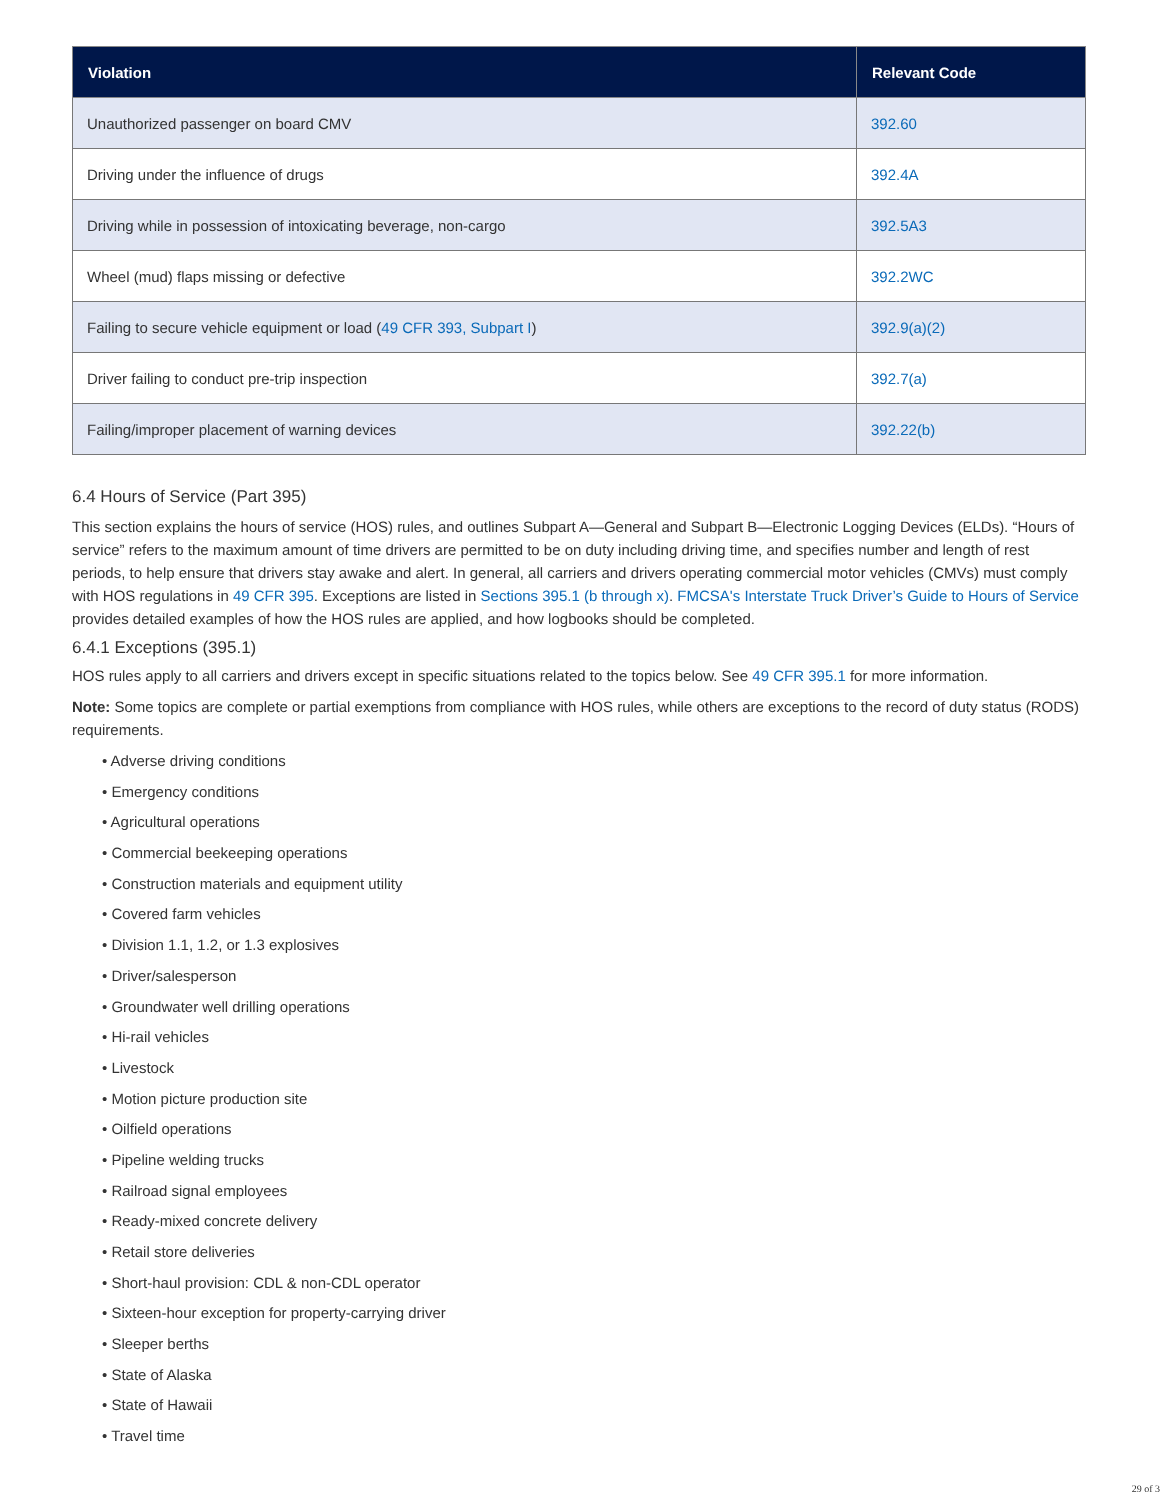| Violation | Relevant Code |
| --- | --- |
| Unauthorized passenger on board CMV | 392.60 |
| Driving under the influence of drugs | 392.4A |
| Driving while in possession of intoxicating beverage, non-cargo | 392.5A3 |
| Wheel (mud) flaps missing or defective | 392.2WC |
| Failing to secure vehicle equipment or load ( 49 CFR 393, Subpart I ) | 392.9(a)(2) |
| Driver failing to conduct pre-trip inspection | 392.7(a) |
| Failing/improper placement of warning devices | 392.22(b) |
6.4 Hours of Service (Part 395)
This section explains the hours of service (HOS) rules, and outlines Subpart A—General and Subpart B—Electronic Logging Devices (ELDs). “Hours of service” refers to the maximum amount of time drivers are permitted to be on duty including driving time, and specifies number and length of rest periods, to help ensure that drivers stay awake and alert. In general, all carriers and drivers operating commercial motor vehicles (CMVs) must comply with HOS regulations in 49 CFR 395. Exceptions are listed in Sections 395.1 (b through x). FMCSA's Interstate Truck Driver’s Guide to Hours of Service provides detailed examples of how the HOS rules are applied, and how logbooks should be completed.
6.4.1 Exceptions (395.1)
HOS rules apply to all carriers and drivers except in specific situations related to the topics below. See 49 CFR 395.1 for more information.
Note: Some topics are complete or partial exemptions from compliance with HOS rules, while others are exceptions to the record of duty status (RODS) requirements.
• Adverse driving conditions
• Emergency conditions
• Agricultural operations
• Commercial beekeeping operations
• Construction materials and equipment utility
• Covered farm vehicles
• Division 1.1, 1.2, or 1.3 explosives
• Driver/salesperson
• Groundwater well drilling operations
• Hi-rail vehicles
• Livestock
• Motion picture production site
• Oilfield operations
• Pipeline welding trucks
• Railroad signal employees
• Ready-mixed concrete delivery
• Retail store deliveries
• Short-haul provision: CDL & non-CDL operator
• Sixteen-hour exception for property-carrying driver
• Sleeper berths
• State of Alaska
• State of Hawaii
• Travel time
29 of 3